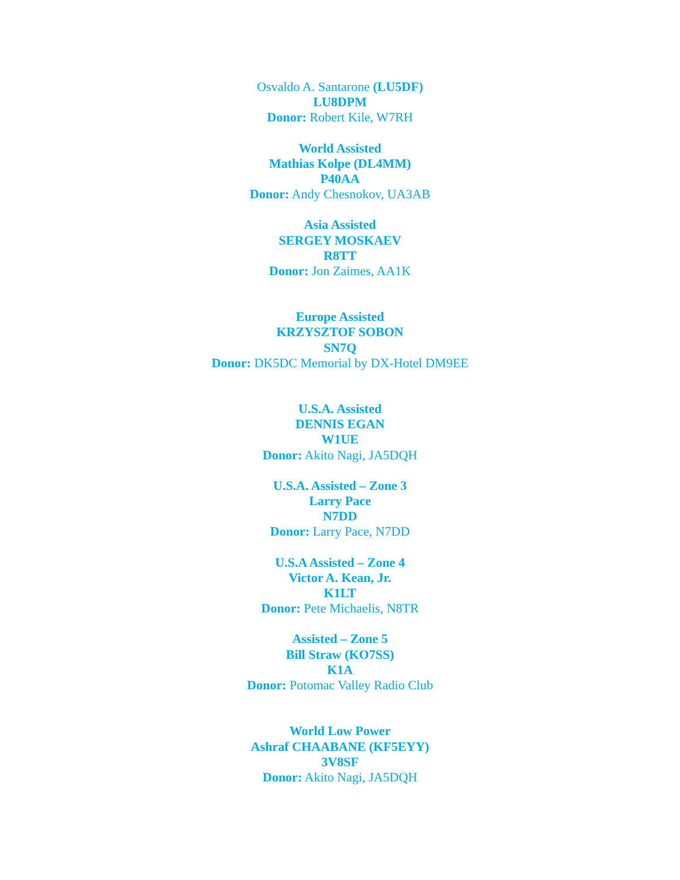Osvaldo A. Santarone (LU5DF)
LU8DPM
Donor: Robert Kile, W7RH
World Assisted
Mathias Kolpe (DL4MM)
P40AA
Donor: Andy Chesnokov, UA3AB
Asia Assisted
SERGEY MOSKAEV
R8TT
Donor: Jon Zaimes, AA1K
Europe Assisted
KRZYSZTOF SOBON
SN7Q
Donor: DK5DC Memorial by DX-Hotel DM9EE
U.S.A. Assisted
DENNIS EGAN
W1UE
Donor: Akito Nagi, JA5DQH
U.S.A. Assisted – Zone 3
Larry Pace
N7DD
Donor: Larry Pace, N7DD
U.S.A Assisted – Zone 4
Victor A. Kean, Jr.
K1LT
Donor: Pete Michaelis, N8TR
Assisted – Zone 5
Bill Straw (KO7SS)
K1A
Donor: Potomac Valley Radio Club
World Low Power
Ashraf CHAABANE (KF5EYY)
3V8SF
Donor: Akito Nagi, JA5DQH